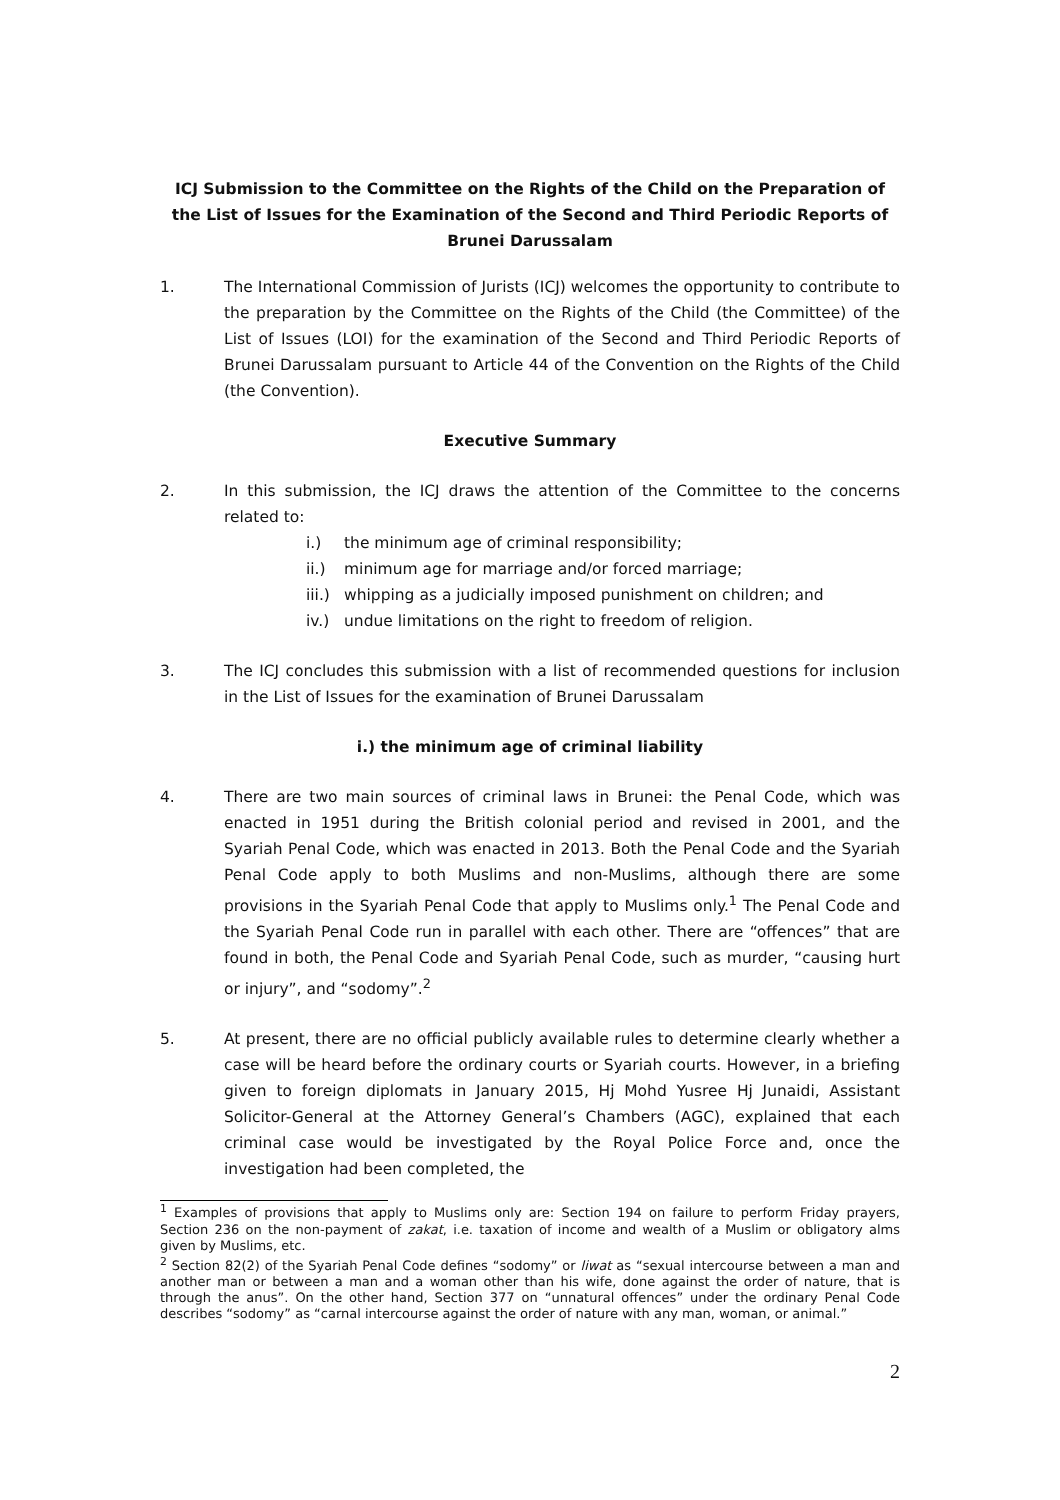ICJ Submission to the Committee on the Rights of the Child on the Preparation of the List of Issues for the Examination of the Second and Third Periodic Reports of Brunei Darussalam
1. The International Commission of Jurists (ICJ) welcomes the opportunity to contribute to the preparation by the Committee on the Rights of the Child (the Committee) of the List of Issues (LOI) for the examination of the Second and Third Periodic Reports of Brunei Darussalam pursuant to Article 44 of the Convention on the Rights of the Child (the Convention).
Executive Summary
2. In this submission, the ICJ draws the attention of the Committee to the concerns related to:
i.) the minimum age of criminal responsibility;
ii.) minimum age for marriage and/or forced marriage;
iii.) whipping as a judicially imposed punishment on children; and
iv.) undue limitations on the right to freedom of religion.
3. The ICJ concludes this submission with a list of recommended questions for inclusion in the List of Issues for the examination of Brunei Darussalam
i.) the minimum age of criminal liability
4. There are two main sources of criminal laws in Brunei: the Penal Code, which was enacted in 1951 during the British colonial period and revised in 2001, and the Syariah Penal Code, which was enacted in 2013. Both the Penal Code and the Syariah Penal Code apply to both Muslims and non-Muslims, although there are some provisions in the Syariah Penal Code that apply to Muslims only.<sup>1</sup> The Penal Code and the Syariah Penal Code run in parallel with each other. There are “offences” that are found in both, the Penal Code and Syariah Penal Code, such as murder, “causing hurt or injury”, and “sodomy”.<sup>2</sup>
5. At present, there are no official publicly available rules to determine clearly whether a case will be heard before the ordinary courts or Syariah courts. However, in a briefing given to foreign diplomats in January 2015, Hj Mohd Yusree Hj Junaidi, Assistant Solicitor-General at the Attorney General’s Chambers (AGC), explained that each criminal case would be investigated by the Royal Police Force and, once the investigation had been completed, the
<sup>1</sup> Examples of provisions that apply to Muslims only are: Section 194 on failure to perform Friday prayers, Section 236 on the non-payment of zakat, i.e. taxation of income and wealth of a Muslim or obligatory alms given by Muslims, etc.
<sup>2</sup> Section 82(2) of the Syariah Penal Code defines “sodomy” or liwat as “sexual intercourse between a man and another man or between a man and a woman other than his wife, done against the order of nature, that is through the anus”. On the other hand, Section 377 on “unnatural offences” under the ordinary Penal Code describes “sodomy” as “carnal intercourse against the order of nature with any man, woman, or animal.”
2